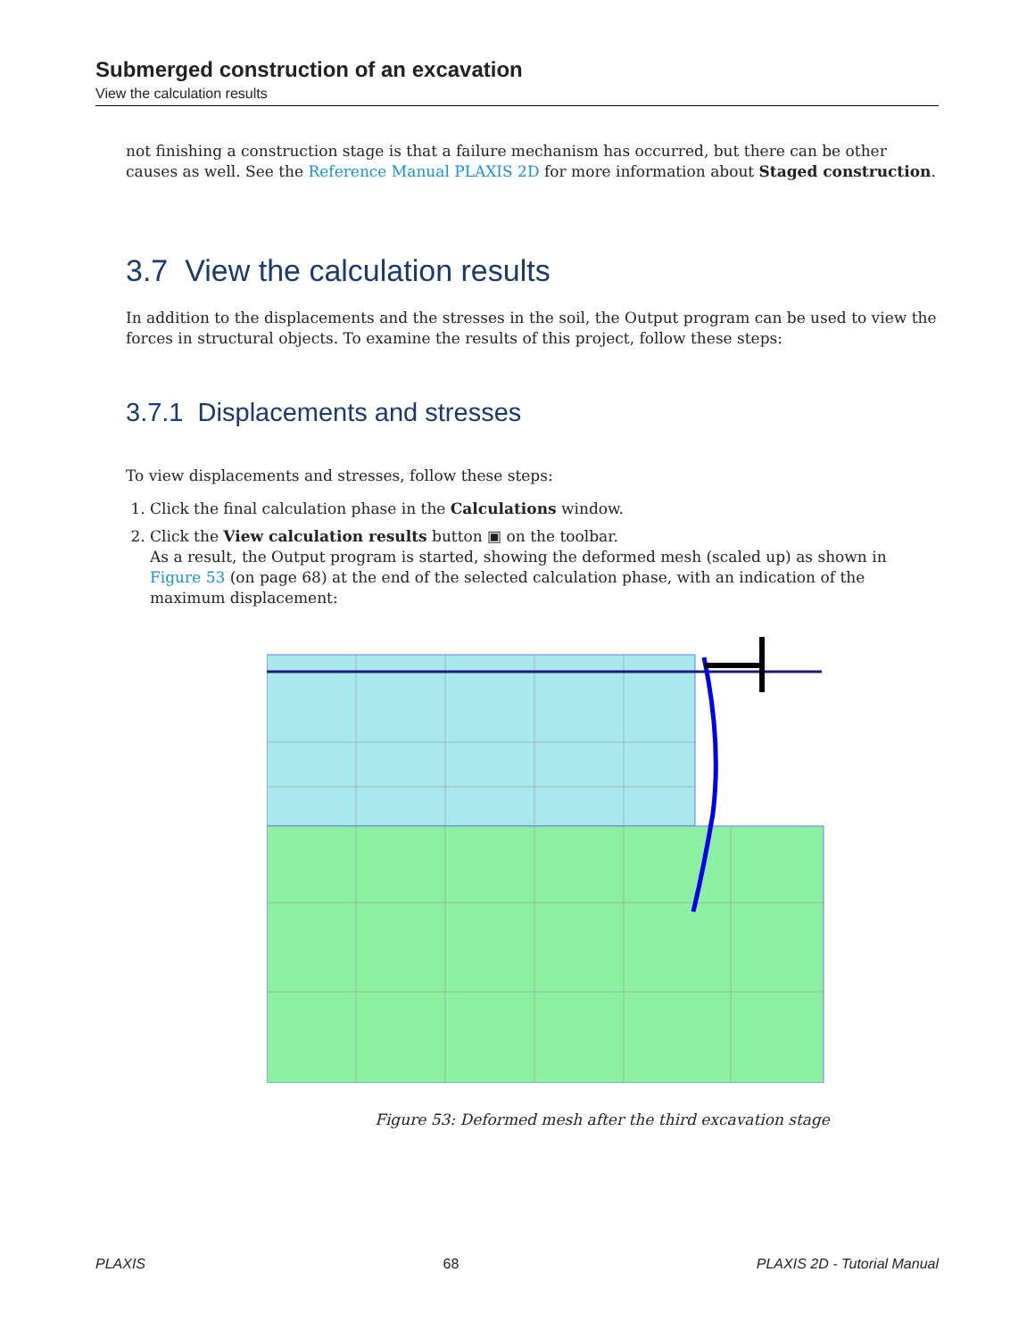Submerged construction of an excavation
View the calculation results
not finishing a construction stage is that a failure mechanism has occurred, but there can be other causes as well. See the Reference Manual PLAXIS 2D for more information about Staged construction.
3.7 View the calculation results
In addition to the displacements and the stresses in the soil, the Output program can be used to view the forces in structural objects. To examine the results of this project, follow these steps:
3.7.1 Displacements and stresses
To view displacements and stresses, follow these steps:
1. Click the final calculation phase in the Calculations window.
2. Click the View calculation results button ▣ on the toolbar.
As a result, the Output program is started, showing the deformed mesh (scaled up) as shown in Figure 53 (on page 68) at the end of the selected calculation phase, with an indication of the maximum displacement:
Figure 53: Deformed mesh after the third excavation stage
PLAXIS 68 PLAXIS 2D - Tutorial Manual